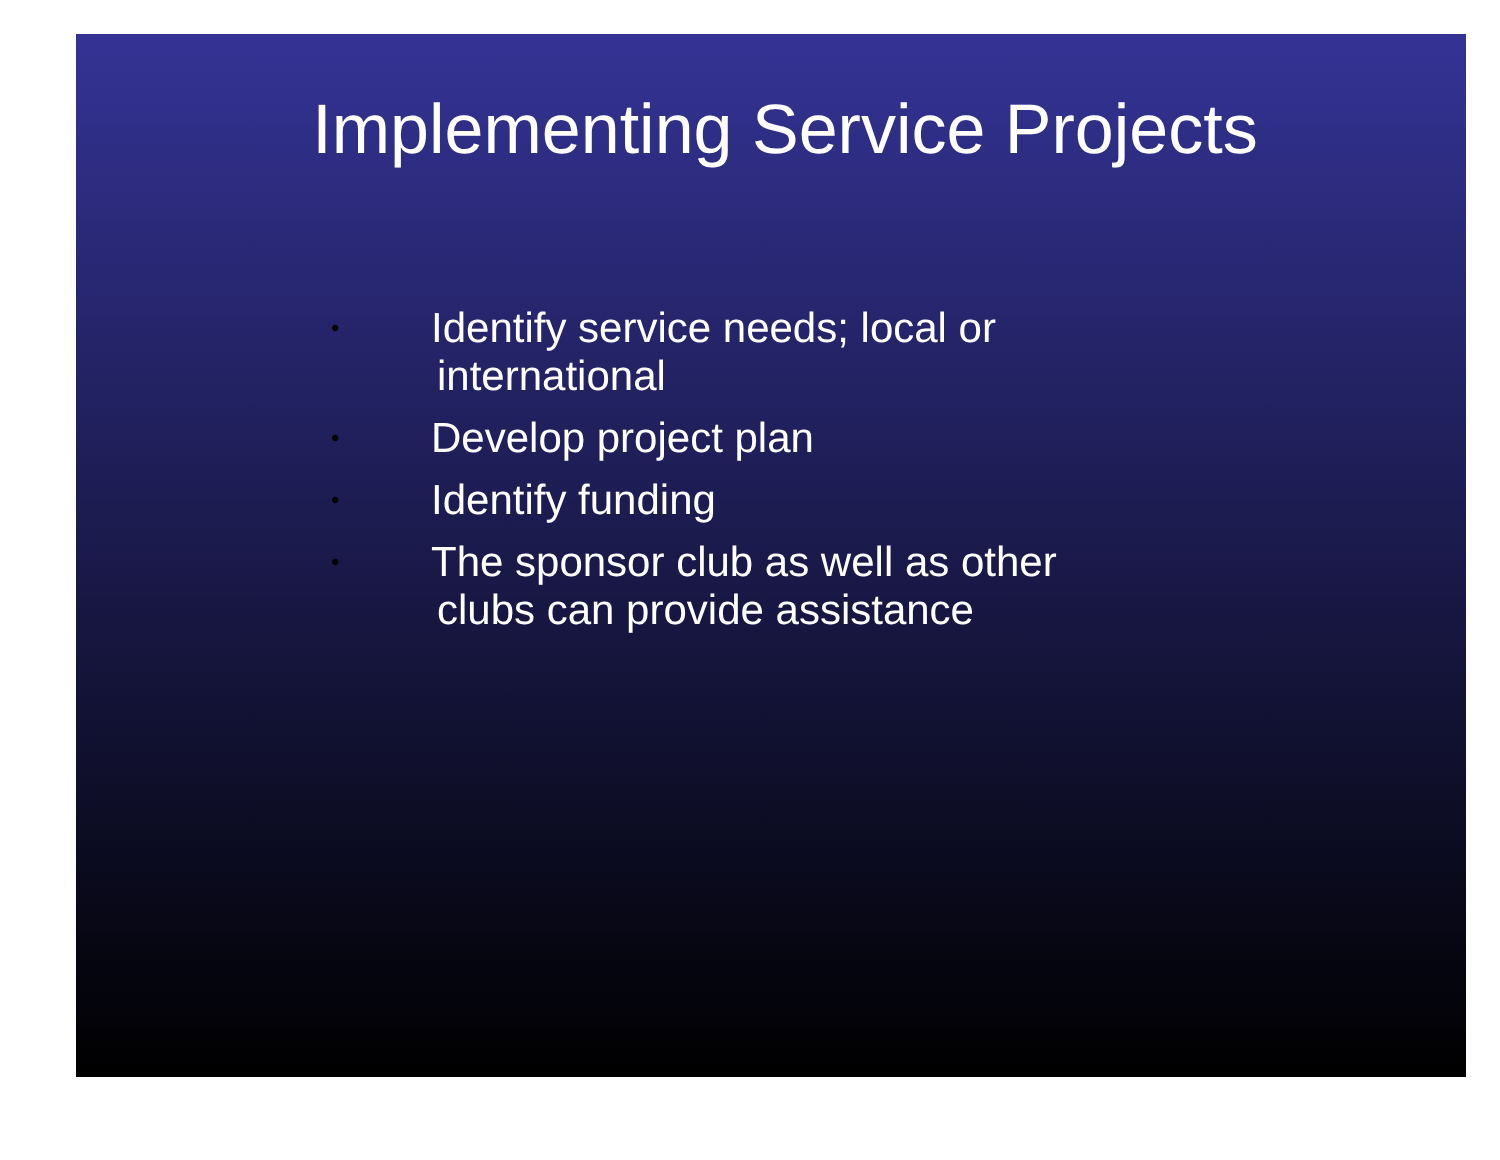Implementing Service Projects
• Identify service needs; local or
international
• Develop project plan
• Identify funding
• The sponsor club as well as other
clubs can provide assistance